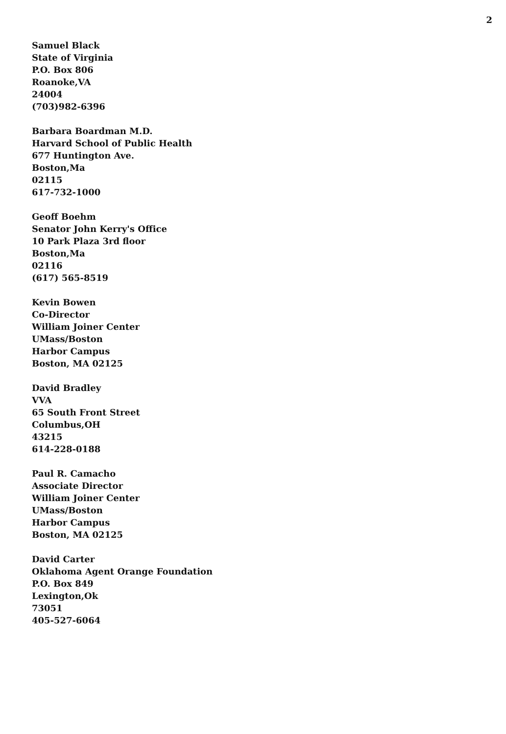2
Samuel Black
State of Virginia
P.O. Box 806
Roanoke,VA
24004
(703)982-6396
Barbara Boardman M.D.
Harvard School of Public Health
677 Huntington Ave.
Boston,Ma
02115
617-732-1000
Geoff Boehm
Senator John Kerry's Office
10 Park Plaza 3rd floor
Boston,Ma
02116
(617) 565-8519
Kevin Bowen
Co-Director
William Joiner Center
UMass/Boston
Harbor Campus
Boston, MA 02125
David Bradley
VVA
65 South Front Street
Columbus,OH
43215
614-228-0188
Paul R. Camacho
Associate Director
William Joiner Center
UMass/Boston
Harbor Campus
Boston, MA 02125
David Carter
Oklahoma Agent Orange Foundation
P.O. Box 849
Lexington,Ok
73051
405-527-6064